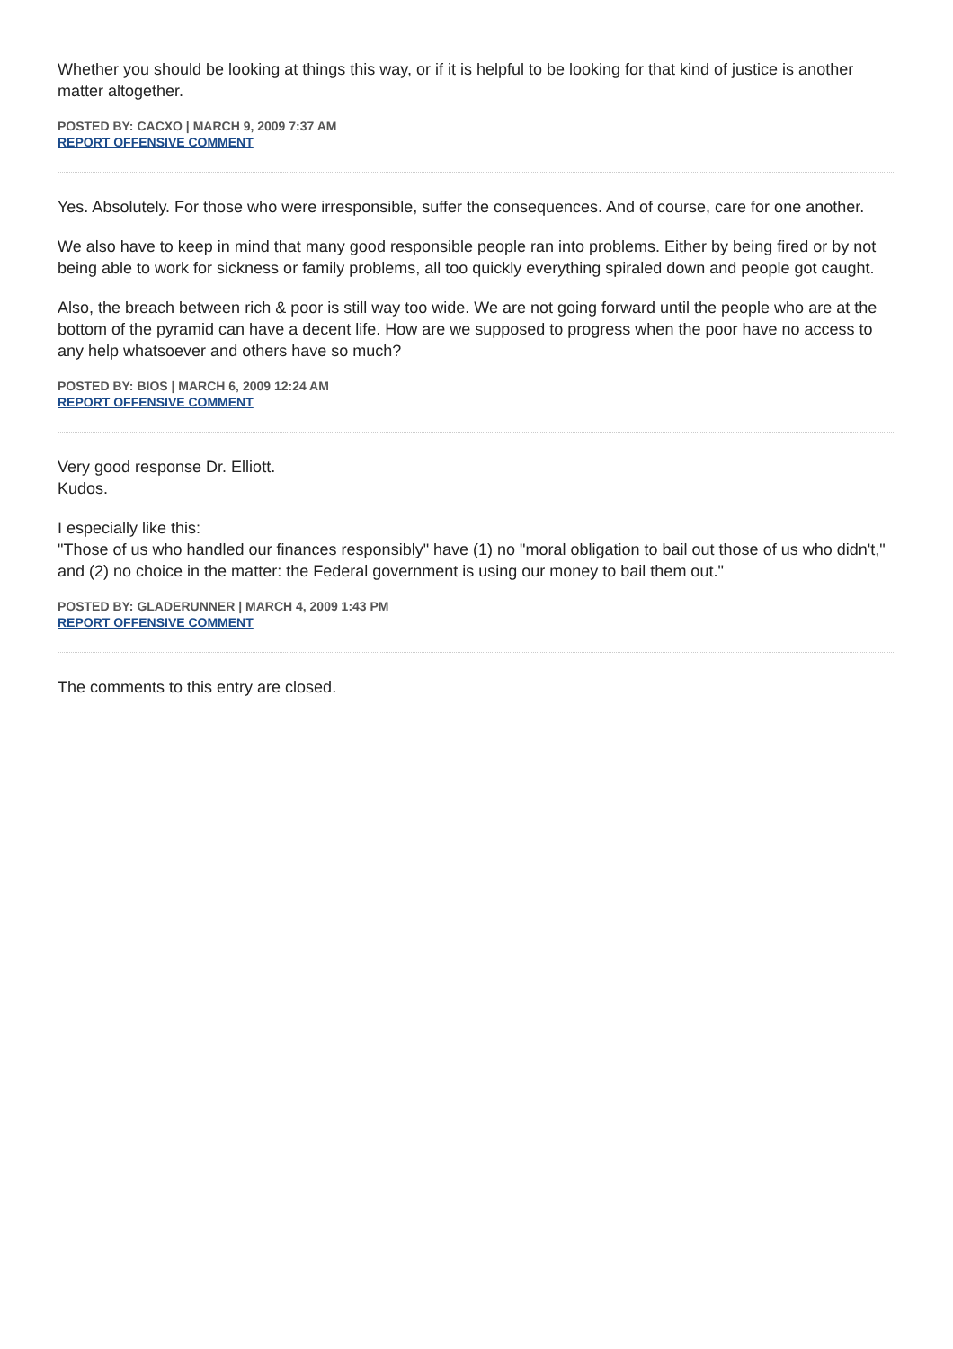Whether you should be looking at things this way, or if it is helpful to be looking for that kind of justice is another matter altogether.
POSTED BY: CACXO | MARCH 9, 2009 7:37 AM
REPORT OFFENSIVE COMMENT
Yes. Absolutely. For those who were irresponsible, suffer the consequences. And of course, care for one another.
We also have to keep in mind that many good responsible people ran into problems. Either by being fired or by not being able to work for sickness or family problems, all too quickly everything spiraled down and people got caught.
Also, the breach between rich & poor is still way too wide. We are not going forward until the people who are at the bottom of the pyramid can have a decent life. How are we supposed to progress when the poor have no access to any help whatsoever and others have so much?
POSTED BY: BIOS | MARCH 6, 2009 12:24 AM
REPORT OFFENSIVE COMMENT
Very good response Dr. Elliott.
Kudos.
I especially like this:
"Those of us who handled our finances responsibly" have (1) no "moral obligation to bail out those of us who didn't," and (2) no choice in the matter: the Federal government is using our money to bail them out."
POSTED BY: GLADERUNNER | MARCH 4, 2009 1:43 PM
REPORT OFFENSIVE COMMENT
The comments to this entry are closed.